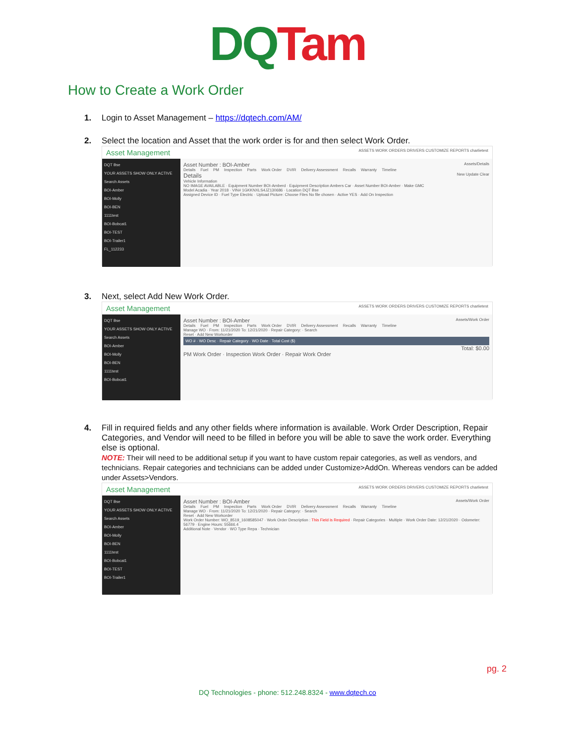DQ Tam
How to Create a Work Order
1. Login to Asset Management – https://dqtech.com/AM/
2. Select the location and Asset that the work order is for and then select Work Order.
Asset Management ASSETS WORK ORDERS DRIVERS CUSTOMIZE REPORTS charlietest
DQT Bse
YOUR ASSETS SHOW ONLY ACTIVE
Search Assets
BOI-Amber
BOI-Molly
BOI-BEN
1111test
BOI-Bobcat1
BOI-TEST
BOI-Trailer1
FL_112233
Asset Number : BOI-Amber Assets/Details
Details Fuel PM Inspection Parts Work Order DVIR Delivery Assessment Recalls Warranty Timeline
Details New Update Clear
Vehicle Information
NO IMAGE AVAILABLE · Equipment Number BOI-Amberd · Equipment Description Ambers Car · Asset Number BOI-Amber · Make GMC
Model Acadia · Year 2018 · VIN# 1GKKNXLS4JZ130686 · Location DQT Bse
Assigned Device ID · Fuel Type Electric · Upload Picture: Choose Files No file chosen · Active YES · Add On Inspection
3. Next, select Add New Work Order.
Asset Management ASSETS WORK ORDERS DRIVERS CUSTOMIZE REPORTS charlietest
DQT Bse
YOUR ASSETS SHOW ONLY ACTIVE
Search Assets
BOI-Amber
BOI-Molly
BOI-BEN
1111test
BOI-Bobcat1
Asset Number : BOI-Amber Assets/Work Order
Details Fuel PM Inspection Parts Work Order DVIR Delivery Assessment Recalls Warranty Timeline
Manage WO · From: 11/21/2020 To: 12/21/2020 · Repair Category: · Search
Reset · Add New Workorder
WO # · WO Desc · Repair Category · WO Date · Total Cost ($)
Total: $0.00
PM Work Order · Inspection Work Order · Repair Work Order
4. Fill in required fields and any other fields where information is available. Work Order Description, Repair Categories, and Vendor will need to be filled in before you will be able to save the work order. Everything else is optional.
NOTE: Their will need to be additional setup if you want to have custom repair categories, as well as vendors, and technicians. Repair categories and technicians can be added under Customize>AddOn. Whereas vendors can be added under Assets>Vendors.
Asset Management ASSETS WORK ORDERS DRIVERS CUSTOMIZE REPORTS charlietest
DQT Bse
YOUR ASSETS SHOW ONLY ACTIVE
Search Assets
BOI-Amber
BOI-Molly
BOI-BEN
1111test
BOI-Bobcat1
BOI-TEST
BOI-Trailer1
Asset Number : BOI-Amber Assets/Work Order
Details Fuel PM Inspection Parts Work Order DVIR Delivery Assessment Recalls Warranty Timeline
Manage WO · From: 11/21/2020 To: 12/21/2020 · Repair Category: · Search
Reset · Add New Workorder
Work Order Number: WO_8519_1608585047 · Work Order Description : This Field is Required · Repair Categories · Multiple · Work Order Date: 12/21/2020 · Odometer: 56779 · Engine Hours: 55666.4
Additional Note · Vendor · WO Type Repa · Technician
pg. 2
DQ Technologies - phone: 512.248.8324 - www.dqtech.co